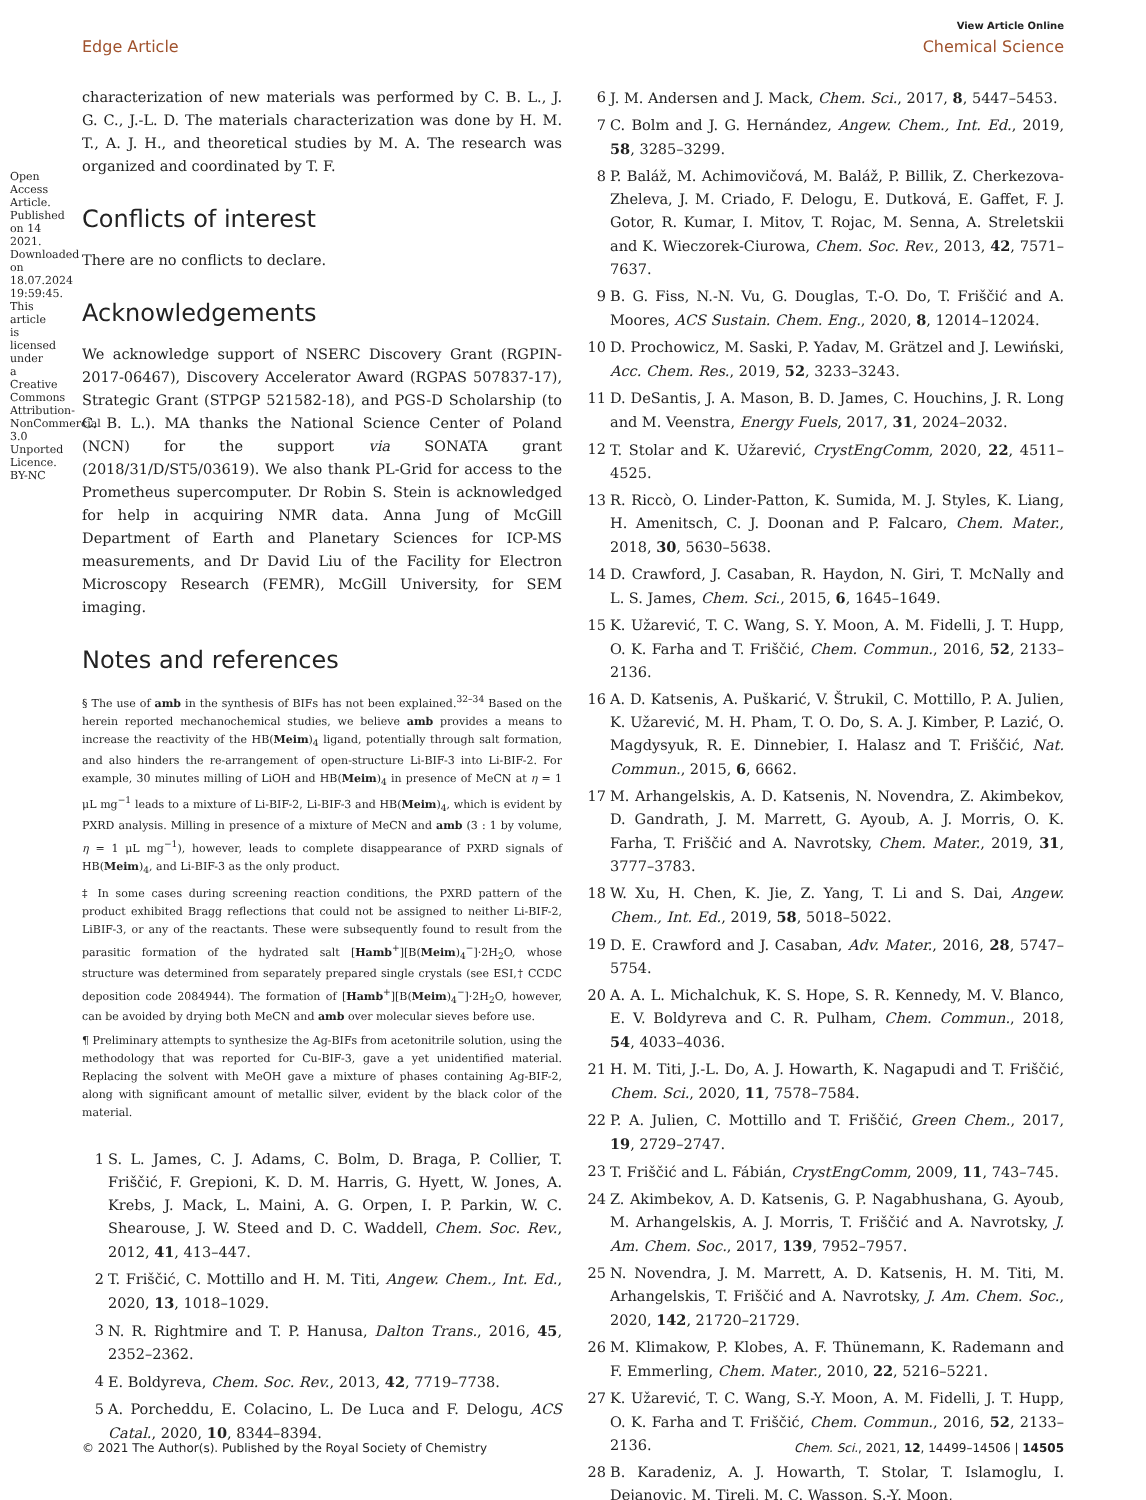View Article Online
Edge Article Chemical Science
Open Access Article. Published on 14 2021. Downloaded on 18.07.2024 19:59:45. This article is licensed under a Creative Commons Attribution-NonCommercial 3.0 Unported Licence. BY-NC
characterization of new materials was performed by C. B. L., J. G. C., J.-L. D. The materials characterization was done by H. M. T., A. J. H., and theoretical studies by M. A. The research was organized and coordinated by T. F.
Conflicts of interest
There are no conflicts to declare.
Acknowledgements
We acknowledge support of NSERC Discovery Grant (RGPIN-2017-06467), Discovery Accelerator Award (RGPAS 507837-17), Strategic Grant (STPGP 521582-18), and PGS-D Scholarship (to C. B. L.). MA thanks the National Science Center of Poland (NCN) for the support via SONATA grant (2018/31/D/ST5/03619). We also thank PL-Grid for access to the Prometheus supercomputer. Dr Robin S. Stein is acknowledged for help in acquiring NMR data. Anna Jung of McGill Department of Earth and Planetary Sciences for ICP-MS measurements, and Dr David Liu of the Facility for Electron Microscopy Research (FEMR), McGill University, for SEM imaging.
Notes and references
§ The use of amb in the synthesis of BIFs has not been explained.<sup>32–34</sup> Based on the herein reported mechanochemical studies, we believe amb provides a means to increase the reactivity of the HB(Meim)<sub>4</sub> ligand, potentially through salt formation, and also hinders the re-arrangement of open-structure Li-BIF-3 into Li-BIF-2. For example, 30 minutes milling of LiOH and HB(Meim)<sub>4</sub> in presence of MeCN at η = 1 μL mg<sup>−1</sup> leads to a mixture of Li-BIF-2, Li-BIF-3 and HB(Meim)<sub>4</sub>, which is evident by PXRD analysis. Milling in presence of a mixture of MeCN and amb (3 : 1 by volume, η = 1 μL mg<sup>−1</sup>), however, leads to complete disappearance of PXRD signals of HB(Meim)<sub>4</sub>, and Li-BIF-3 as the only product.
‡ In some cases during screening reaction conditions, the PXRD pattern of the product exhibited Bragg reflections that could not be assigned to neither Li-BIF-2, LiBIF-3, or any of the reactants. These were subsequently found to result from the parasitic formation of the hydrated salt [Hamb<sup>+</sup>][B(Meim)<sub>4</sub><sup>−</sup>]·2H<sub>2</sub>O, whose structure was determined from separately prepared single crystals (see ESI,† CCDC deposition code 2084944). The formation of [Hamb<sup>+</sup>][B(Meim)<sub>4</sub><sup>−</sup>]·2H<sub>2</sub>O, however, can be avoided by drying both MeCN and amb over molecular sieves before use.
¶ Preliminary attempts to synthesize the Ag-BIFs from acetonitrile solution, using the methodology that was reported for Cu-BIF-3, gave a yet unidentified material. Replacing the solvent with MeOH gave a mixture of phases containing Ag-BIF-2, along with significant amount of metallic silver, evident by the black color of the material.
1 S. L. James, C. J. Adams, C. Bolm, D. Braga, P. Collier, T. Friščić, F. Grepioni, K. D. M. Harris, G. Hyett, W. Jones, A. Krebs, J. Mack, L. Maini, A. G. Orpen, I. P. Parkin, W. C. Shearouse, J. W. Steed and D. C. Waddell, Chem. Soc. Rev., 2012, 41, 413–447.
2 T. Friščić, C. Mottillo and H. M. Titi, Angew. Chem., Int. Ed., 2020, 13, 1018–1029.
3 N. R. Rightmire and T. P. Hanusa, Dalton Trans., 2016, 45, 2352–2362.
4 E. Boldyreva, Chem. Soc. Rev., 2013, 42, 7719–7738.
5 A. Porcheddu, E. Colacino, L. De Luca and F. Delogu, ACS Catal., 2020, 10, 8344–8394.
6 J. M. Andersen and J. Mack, Chem. Sci., 2017, 8, 5447–5453.
7 C. Bolm and J. G. Hernández, Angew. Chem., Int. Ed., 2019, 58, 3285–3299.
8 P. Baláž, M. Achimovičová, M. Baláž, P. Billik, Z. Cherkezova-Zheleva, J. M. Criado, F. Delogu, E. Dutková, E. Gaffet, F. J. Gotor, R. Kumar, I. Mitov, T. Rojac, M. Senna, A. Streletskii and K. Wieczorek-Ciurowa, Chem. Soc. Rev., 2013, 42, 7571–7637.
9 B. G. Fiss, N.-N. Vu, G. Douglas, T.-O. Do, T. Friščić and A. Moores, ACS Sustain. Chem. Eng., 2020, 8, 12014–12024.
10 D. Prochowicz, M. Saski, P. Yadav, M. Grätzel and J. Lewiński, Acc. Chem. Res., 2019, 52, 3233–3243.
11 D. DeSantis, J. A. Mason, B. D. James, C. Houchins, J. R. Long and M. Veenstra, Energy Fuels, 2017, 31, 2024–2032.
12 T. Stolar and K. Užarević, CrystEngComm, 2020, 22, 4511–4525.
13 R. Riccò, O. Linder-Patton, K. Sumida, M. J. Styles, K. Liang, H. Amenitsch, C. J. Doonan and P. Falcaro, Chem. Mater., 2018, 30, 5630–5638.
14 D. Crawford, J. Casaban, R. Haydon, N. Giri, T. McNally and L. S. James, Chem. Sci., 2015, 6, 1645–1649.
15 K. Užarević, T. C. Wang, S. Y. Moon, A. M. Fidelli, J. T. Hupp, O. K. Farha and T. Friščić, Chem. Commun., 2016, 52, 2133–2136.
16 A. D. Katsenis, A. Puškarić, V. Štrukil, C. Mottillo, P. A. Julien, K. Užarević, M. H. Pham, T. O. Do, S. A. J. Kimber, P. Lazić, O. Magdysyuk, R. E. Dinnebier, I. Halasz and T. Friščić, Nat. Commun., 2015, 6, 6662.
17 M. Arhangelskis, A. D. Katsenis, N. Novendra, Z. Akimbekov, D. Gandrath, J. M. Marrett, G. Ayoub, A. J. Morris, O. K. Farha, T. Friščić and A. Navrotsky, Chem. Mater., 2019, 31, 3777–3783.
18 W. Xu, H. Chen, K. Jie, Z. Yang, T. Li and S. Dai, Angew. Chem., Int. Ed., 2019, 58, 5018–5022.
19 D. E. Crawford and J. Casaban, Adv. Mater., 2016, 28, 5747–5754.
20 A. A. L. Michalchuk, K. S. Hope, S. R. Kennedy, M. V. Blanco, E. V. Boldyreva and C. R. Pulham, Chem. Commun., 2018, 54, 4033–4036.
21 H. M. Titi, J.-L. Do, A. J. Howarth, K. Nagapudi and T. Friščić, Chem. Sci., 2020, 11, 7578–7584.
22 P. A. Julien, C. Mottillo and T. Friščić, Green Chem., 2017, 19, 2729–2747.
23 T. Friščić and L. Fábián, CrystEngComm, 2009, 11, 743–745.
24 Z. Akimbekov, A. D. Katsenis, G. P. Nagabhushana, G. Ayoub, M. Arhangelskis, A. J. Morris, T. Friščić and A. Navrotsky, J. Am. Chem. Soc., 2017, 139, 7952–7957.
25 N. Novendra, J. M. Marrett, A. D. Katsenis, H. M. Titi, M. Arhangelskis, T. Friščić and A. Navrotsky, J. Am. Chem. Soc., 2020, 142, 21720–21729.
26 M. Klimakow, P. Klobes, A. F. Thünemann, K. Rademann and F. Emmerling, Chem. Mater., 2010, 22, 5216–5221.
27 K. Užarević, T. C. Wang, S.-Y. Moon, A. M. Fidelli, J. T. Hupp, O. K. Farha and T. Friščić, Chem. Commun., 2016, 52, 2133–2136.
28 B. Karadeniz, A. J. Howarth, T. Stolar, T. Islamoglu, I. Dejanovic, M. Tireli, M. C. Wasson, S.-Y. Moon,
© 2021 The Author(s). Published by the Royal Society of Chemistry Chem. Sci., 2021, 12, 14499–14506 | 14505